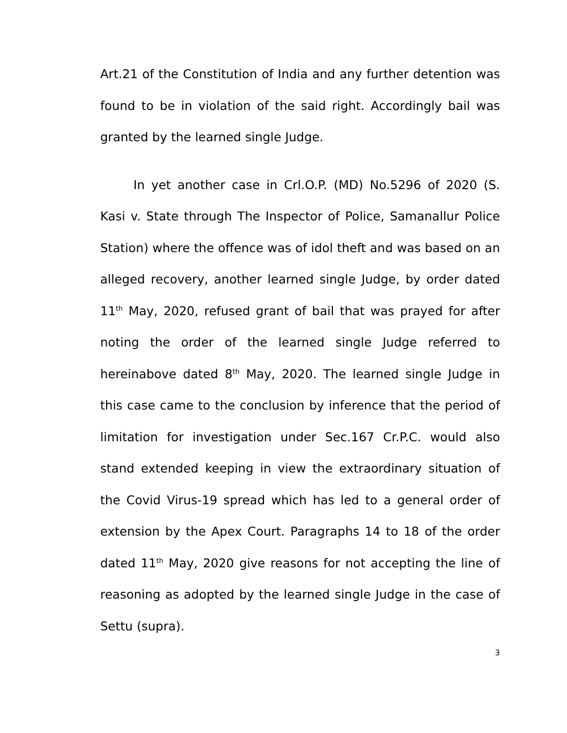Art.21 of the Constitution of India and any further detention was found to be in violation of the said right. Accordingly bail was granted by the learned single Judge.
In yet another case in Crl.O.P. (MD) No.5296 of 2020 (S. Kasi v. State through The Inspector of Police, Samanallur Police Station) where the offence was of idol theft and was based on an alleged recovery, another learned single Judge, by order dated 11<sup>th</sup> May, 2020, refused grant of bail that was prayed for after noting the order of the learned single Judge referred to hereinabove dated 8<sup>th</sup> May, 2020. The learned single Judge in this case came to the conclusion by inference that the period of limitation for investigation under Sec.167 Cr.P.C. would also stand extended keeping in view the extraordinary situation of the Covid Virus-19 spread which has led to a general order of extension by the Apex Court. Paragraphs 14 to 18 of the order dated 11<sup>th</sup> May, 2020 give reasons for not accepting the line of reasoning as adopted by the learned single Judge in the case of Settu (supra).
3